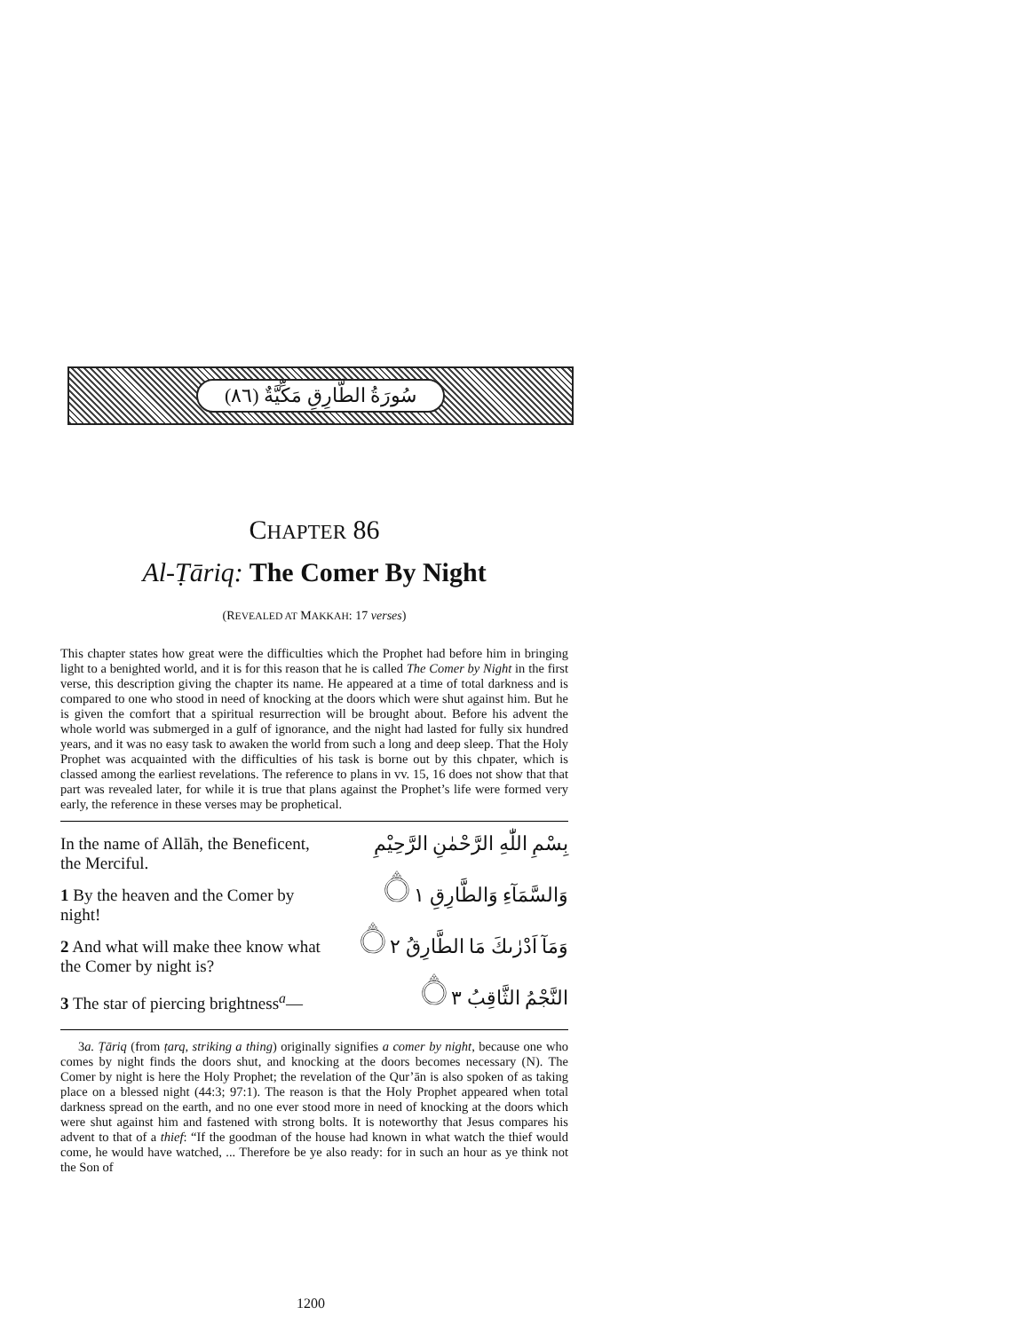سُورَةُ الطَّارِقِ مَكِّيَّةٌ (٨٦)
CHAPTER 86
Al-Ṭāriq: The Comer By Night
(REVEALED AT MAKKAH: 17 verses)
This chapter states how great were the difficulties which the Prophet had before him in bringing light to a benighted world, and it is for this reason that he is called The Comer by Night in the first verse, this description giving the chapter its name. He appeared at a time of total darkness and is compared to one who stood in need of knocking at the doors which were shut against him. But he is given the comfort that a spiritual resurrection will be brought about. Before his advent the whole world was submerged in a gulf of ignorance, and the night had lasted for fully six hundred years, and it was no easy task to awaken the world from such a long and deep sleep. That the Holy Prophet was acquainted with the difficulties of his task is borne out by this chpater, which is classed among the earliest revelations. The reference to plans in vv. 15, 16 does not show that that part was revealed later, for while it is true that plans against the Prophet’s life were formed very early, the reference in these verses may be prophetical.
In the name of Allāh, the Beneficent, the Merciful.
بِسْمِ اللّٰهِ الرَّحْمٰنِ الرَّحِيْمِ
1 By the heaven and the Comer by night!
وَالسَّمَآءِ وَالطَّارِقِ ۝١
2 And what will make thee know what the Comer by night is?
وَمَآ اَدْرٰىكَ مَا الطَّارِقُ ۝٢
3 The star of piercing brightness<sup>a</sup>—
النَّجْمُ الثَّاقِبُ ۝٣
3a. Ṭāriq (from ṭarq, striking a thing) originally signifies a comer by night, because one who comes by night finds the doors shut, and knocking at the doors becomes necessary (N). The Comer by night is here the Holy Prophet; the revelation of the Qur’ān is also spoken of as taking place on a blessed night (44:3; 97:1). The reason is that the Holy Prophet appeared when total darkness spread on the earth, and no one ever stood more in need of knocking at the doors which were shut against him and fastened with strong bolts. It is noteworthy that Jesus compares his advent to that of a thief: “If the goodman of the house had known in what watch the thief would come, he would have watched, ... Therefore be ye also ready: for in such an hour as ye think not the Son of
1200